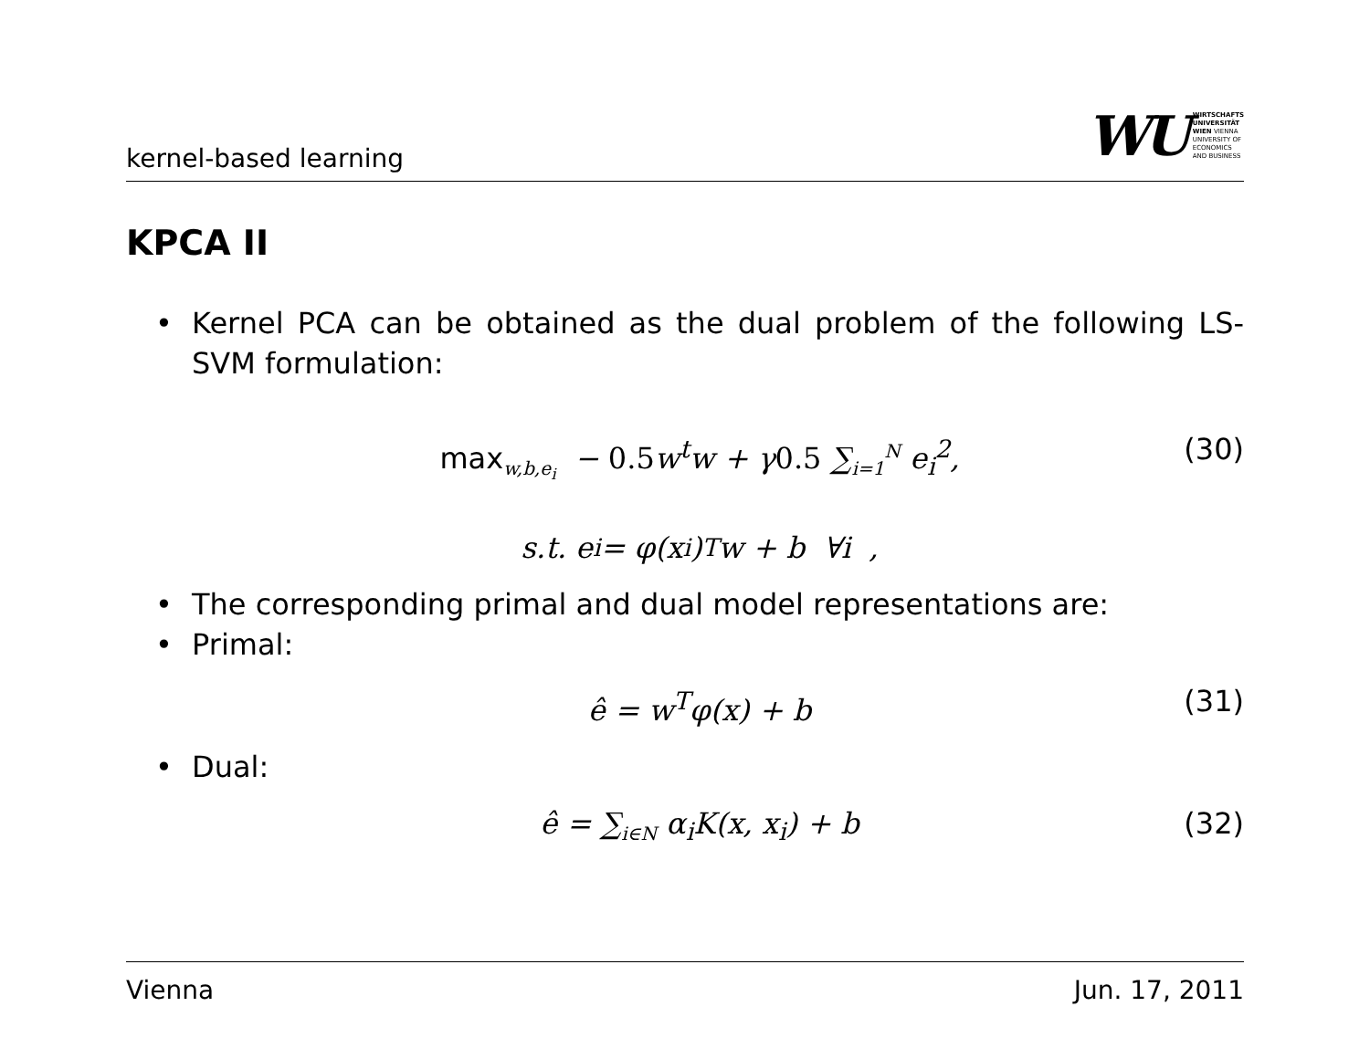kernel-based learning
WU
WIRTSCHAFTS
UNIVERSITÄT
WIEN VIENNA
UNIVERSITY OF
ECONOMICS
AND BUSINESS
KPCA II
• Kernel PCA can be obtained as the dual problem of the following LS-SVM formulation:
max<sub>w,b,e<sub>i</sub></sub> − 0.5w<sup>t</sup>w + γ0.5 ∑<sub>i=1</sub><sup>N</sup> e<sub>i</sub><sup>2</sup>, (30)
s.t. e<sub>i</sub> = φ(x<sub>i</sub>)<sup>T</sup>w + b ∀i ,
• The corresponding primal and dual model representations are:
• Primal:
ê = w<sup>T</sup>φ(x) + b (31)
• Dual:
ê = ∑<sub>i∈N</sub> α<sub>i</sub>K(x, x<sub>i</sub>) + b (32)
Vienna Jun. 17, 2011